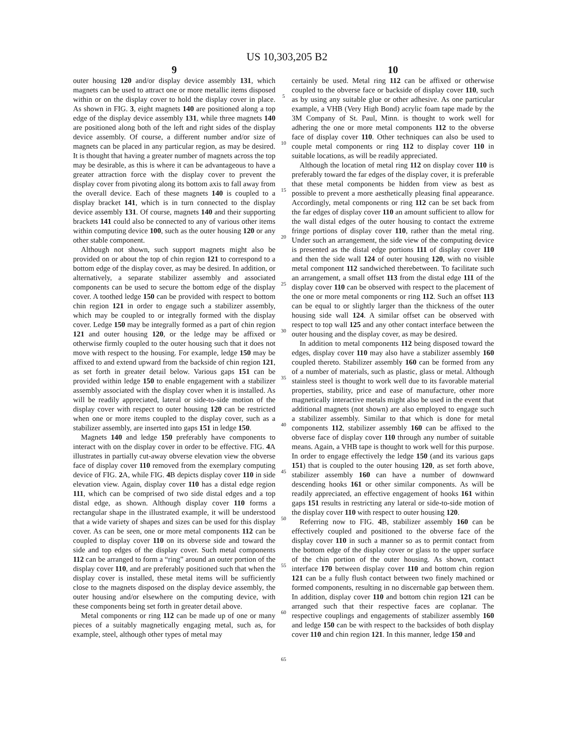US 10,303,205 B2
9
outer housing 120 and/or display device assembly 131, which magnets can be used to attract one or more metallic items disposed within or on the display cover to hold the display cover in place. As shown in FIG. 3, eight magnets 140 are positioned along a top edge of the display device assembly 131, while three magnets 140 are positioned along both of the left and right sides of the display device assembly. Of course, a different number and/or size of magnets can be placed in any particular region, as may be desired. It is thought that having a greater number of magnets across the top may be desirable, as this is where it can be advantageous to have a greater attraction force with the display cover to prevent the display cover from pivoting along its bottom axis to fall away from the overall device. Each of these magnets 140 is coupled to a display bracket 141, which is in turn connected to the display device assembly 131. Of course, magnets 140 and their supporting brackets 141 could also be connected to any of various other items within computing device 100, such as the outer housing 120 or any other stable component.
Although not shown, such support magnets might also be provided on or about the top of chin region 121 to correspond to a bottom edge of the display cover, as may be desired. In addition, or alternatively, a separate stabilizer assembly and associated components can be used to secure the bottom edge of the display cover. A toothed ledge 150 can be provided with respect to bottom chin region 121 in order to engage such a stabilizer assembly, which may be coupled to or integrally formed with the display cover. Ledge 150 may be integrally formed as a part of chin region 121 and outer housing 120, or the ledge may be affixed or otherwise firmly coupled to the outer housing such that it does not move with respect to the housing. For example, ledge 150 may be affixed to and extend upward from the backside of chin region 121, as set forth in greater detail below. Various gaps 151 can be provided within ledge 150 to enable engagement with a stabilizer assembly associated with the display cover when it is installed. As will be readily appreciated, lateral or side-to-side motion of the display cover with respect to outer housing 120 can be restricted when one or more items coupled to the display cover, such as a stabilizer assembly, are inserted into gaps 151 in ledge 150.
Magnets 140 and ledge 150 preferably have components to interact with on the display cover in order to be effective. FIG. 4 A illustrates in partially cut-away obverse elevation view the obverse face of display cover 110 removed from the exemplary computing device of FIG. 2 A, while FIG. 4 B depicts display cover 110 in side elevation view. Again, display cover 110 has a distal edge region 111, which can be comprised of two side distal edges and a top distal edge, as shown. Although display cover 110 forms a rectangular shape in the illustrated example, it will be understood that a wide variety of shapes and sizes can be used for this display cover. As can be seen, one or more metal components 112 can be coupled to display cover 110 on its obverse side and toward the side and top edges of the display cover. Such metal components 112 can be arranged to form a “ring” around an outer portion of the display cover 110, and are preferably positioned such that when the display cover is installed, these metal items will be sufficiently close to the magnets disposed on the display device assembly, the outer housing and/or elsewhere on the computing device, with these components being set forth in greater detail above.
Metal components or ring 112 can be made up of one or many pieces of a suitably magnetically engaging metal, such as, for example, steel, although other types of metal may
5
10
15
20
25
30
35
40
45
50
55
60
65
10
certainly be used. Metal ring 112 can be affixed or otherwise coupled to the obverse face or backside of display cover 110, such as by using any suitable glue or other adhesive. As one particular example, a VHB (Very High Bond) acrylic foam tape made by the 3M Company of St. Paul, Minn. is thought to work well for adhering the one or more metal components 112 to the obverse face of display cover 110. Other techniques can also be used to couple metal components or ring 112 to display cover 110 in suitable locations, as will be readily appreciated.
Although the location of metal ring 112 on display cover 110 is preferably toward the far edges of the display cover, it is preferable that these metal components be hidden from view as best as possible to prevent a more aesthetically pleasing final appearance. Accordingly, metal components or ring 112 can be set back from the far edges of display cover 110 an amount sufficient to allow for the wall distal edges of the outer housing to contact the extreme fringe portions of display cover 110, rather than the metal ring. Under such an arrangement, the side view of the computing device is presented as the distal edge portions 111 of display cover 110 and then the side wall 124 of outer housing 120, with no visible metal component 112 sandwiched therebetween. To facilitate such an arrangement, a small offset 113 from the distal edge 111 of the display cover 110 can be observed with respect to the placement of the one or more metal components or ring 112. Such an offset 113 can be equal to or slightly larger than the thickness of the outer housing side wall 124. A similar offset can be observed with respect to top wall 125 and any other contact interface between the outer housing and the display cover, as may be desired.
In addition to metal components 112 being disposed toward the edges, display cover 110 may also have a stabilizer assembly 160 coupled thereto. Stabilizer assembly 160 can be formed from any of a number of materials, such as plastic, glass or metal. Although stainless steel is thought to work well due to its favorable material properties, stability, price and ease of manufacture, other more magnetically interactive metals might also be used in the event that additional magnets (not shown) are also employed to engage such a stabilizer assembly. Similar to that which is done for metal components 112, stabilizer assembly 160 can be affixed to the obverse face of display cover 110 through any number of suitable means. Again, a VHB tape is thought to work well for this purpose. In order to engage effectively the ledge 150 (and its various gaps 151) that is coupled to the outer housing 120, as set forth above, stabilizer assembly 160 can have a number of downward descending hooks 161 or other similar components. As will be readily appreciated, an effective engagement of hooks 161 within gaps 151 results in restricting any lateral or side-to-side motion of the display cover 110 with respect to outer housing 120.
Referring now to FIG. 4 B, stabilizer assembly 160 can be effectively coupled and positioned to the obverse face of the display cover 110 in such a manner so as to permit contact from the bottom edge of the display cover or glass to the upper surface of the chin portion of the outer housing. As shown, contact interface 170 between display cover 110 and bottom chin region 121 can be a fully flush contact between two finely machined or formed components, resulting in no discernable gap between them. In addition, display cover 110 and bottom chin region 121 can be arranged such that their respective faces are coplanar. The respective couplings and engagements of stabilizer assembly 160 and ledge 150 can be with respect to the backsides of both display cover 110 and chin region 121. In this manner, ledge 150 and